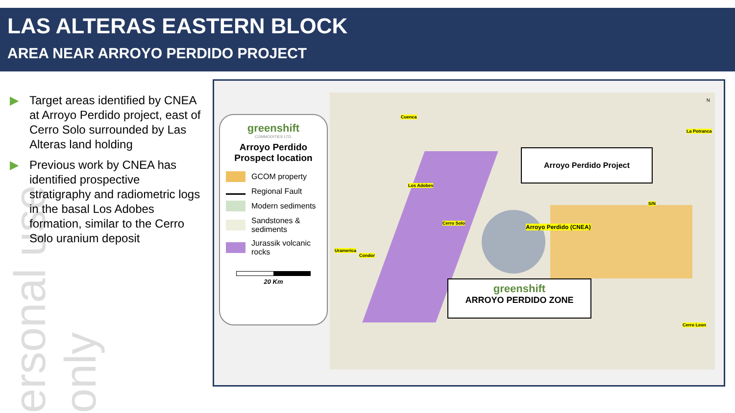LAS ALTERAS EASTERN BLOCK
AREA NEAR ARROYO PERDIDO PROJECT
ersonal use only
▶ Target areas identified by CNEA at Arroyo Perdido project, east of Cerro Solo surrounded by Las Alteras land holding
▶ Previous work by CNEA has identified prospective stratigraphy and radiometric logs in the basal Los Adobes formation, similar to the Cerro Solo uranium deposit
greenshift
COMMODITIES LTD.
Arroyo Perdido
Prospect location
GCOM property
Regional Fault
Modern sediments
Sandstones & sediments
Jurassik volcanic rocks
20 Km
Cuenca
Los Adobes
Cerro Solo
Uramerica
Condor
La Potranca
S/N
Cerro Leon
Arroyo Perdido (CNEA)
Arroyo Perdido Project
greenshift
ARROYO PERDIDO ZONE
N